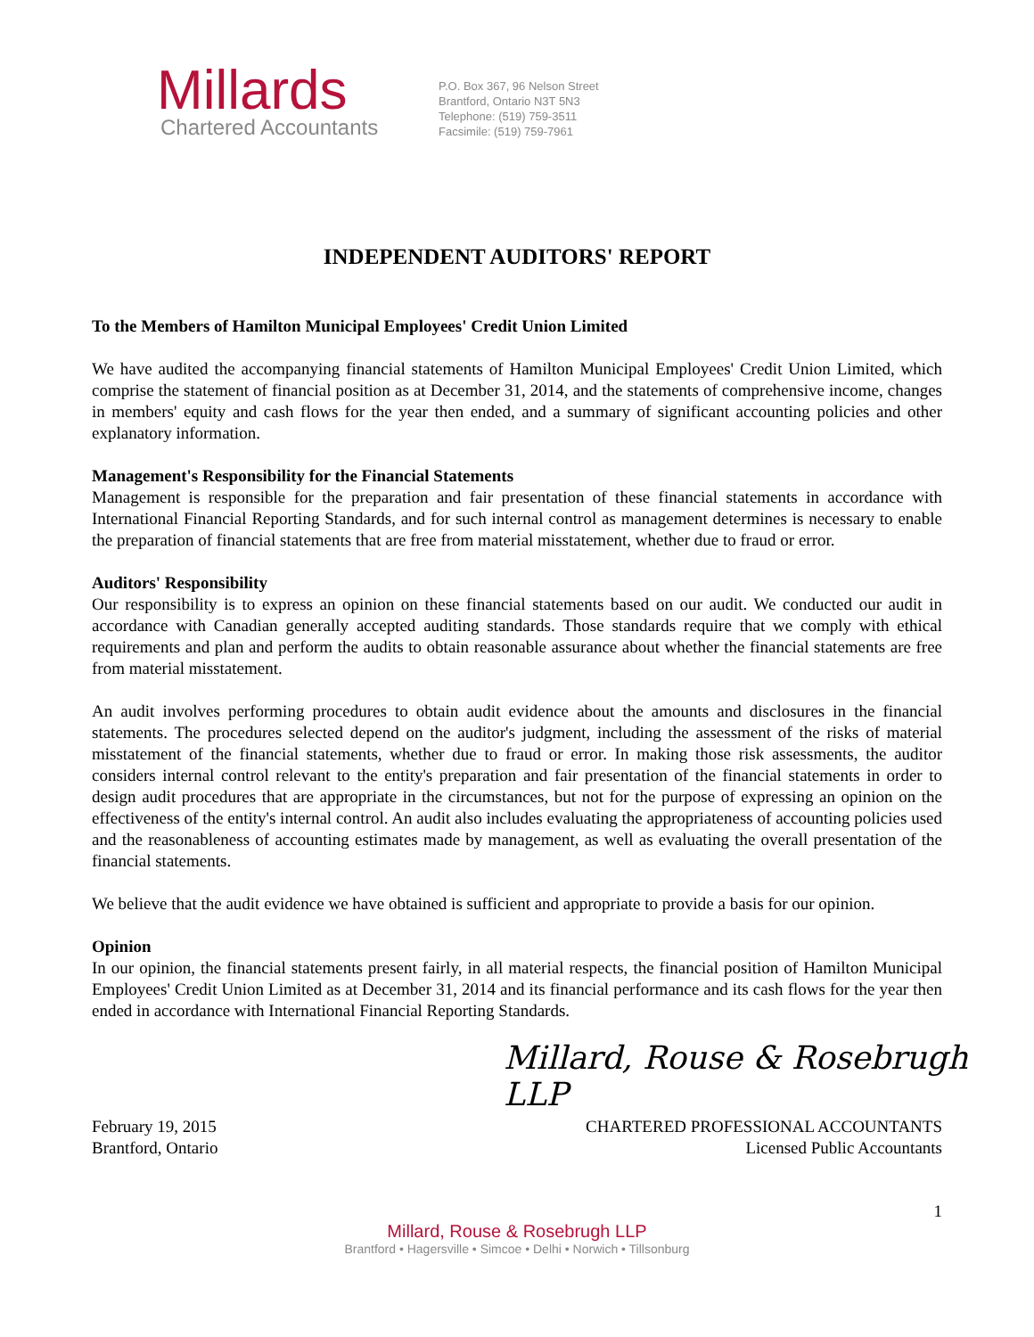Millards
Chartered Accountants
P.O. Box 367, 96 Nelson Street
Brantford, Ontario N3T 5N3
Telephone: (519) 759-3511
Facsimile: (519) 759-7961
INDEPENDENT AUDITORS' REPORT
To the Members of Hamilton Municipal Employees' Credit Union Limited
We have audited the accompanying financial statements of Hamilton Municipal Employees' Credit Union Limited, which comprise the statement of financial position as at December 31, 2014, and the statements of comprehensive income, changes in members' equity and cash flows for the year then ended, and a summary of significant accounting policies and other explanatory information.
Management's Responsibility for the Financial Statements
Management is responsible for the preparation and fair presentation of these financial statements in accordance with International Financial Reporting Standards, and for such internal control as management determines is necessary to enable the preparation of financial statements that are free from material misstatement, whether due to fraud or error.
Auditors' Responsibility
Our responsibility is to express an opinion on these financial statements based on our audit. We conducted our audit in accordance with Canadian generally accepted auditing standards. Those standards require that we comply with ethical requirements and plan and perform the audits to obtain reasonable assurance about whether the financial statements are free from material misstatement.
An audit involves performing procedures to obtain audit evidence about the amounts and disclosures in the financial statements. The procedures selected depend on the auditor's judgment, including the assessment of the risks of material misstatement of the financial statements, whether due to fraud or error. In making those risk assessments, the auditor considers internal control relevant to the entity's preparation and fair presentation of the financial statements in order to design audit procedures that are appropriate in the circumstances, but not for the purpose of expressing an opinion on the effectiveness of the entity's internal control. An audit also includes evaluating the appropriateness of accounting policies used and the reasonableness of accounting estimates made by management, as well as evaluating the overall presentation of the financial statements.
We believe that the audit evidence we have obtained is sufficient and appropriate to provide a basis for our opinion.
Opinion
In our opinion, the financial statements present fairly, in all material respects, the financial position of Hamilton Municipal Employees' Credit Union Limited as at December 31, 2014 and its financial performance and its cash flows for the year then ended in accordance with International Financial Reporting Standards.
Millard, Rouse & Rosebrugh LLP
February 19, 2015
Brantford, Ontario
CHARTERED PROFESSIONAL ACCOUNTANTS
Licensed Public Accountants
1
Millard, Rouse & Rosebrugh LLP
Brantford • Hagersville • Simcoe • Delhi • Norwich • Tillsonburg